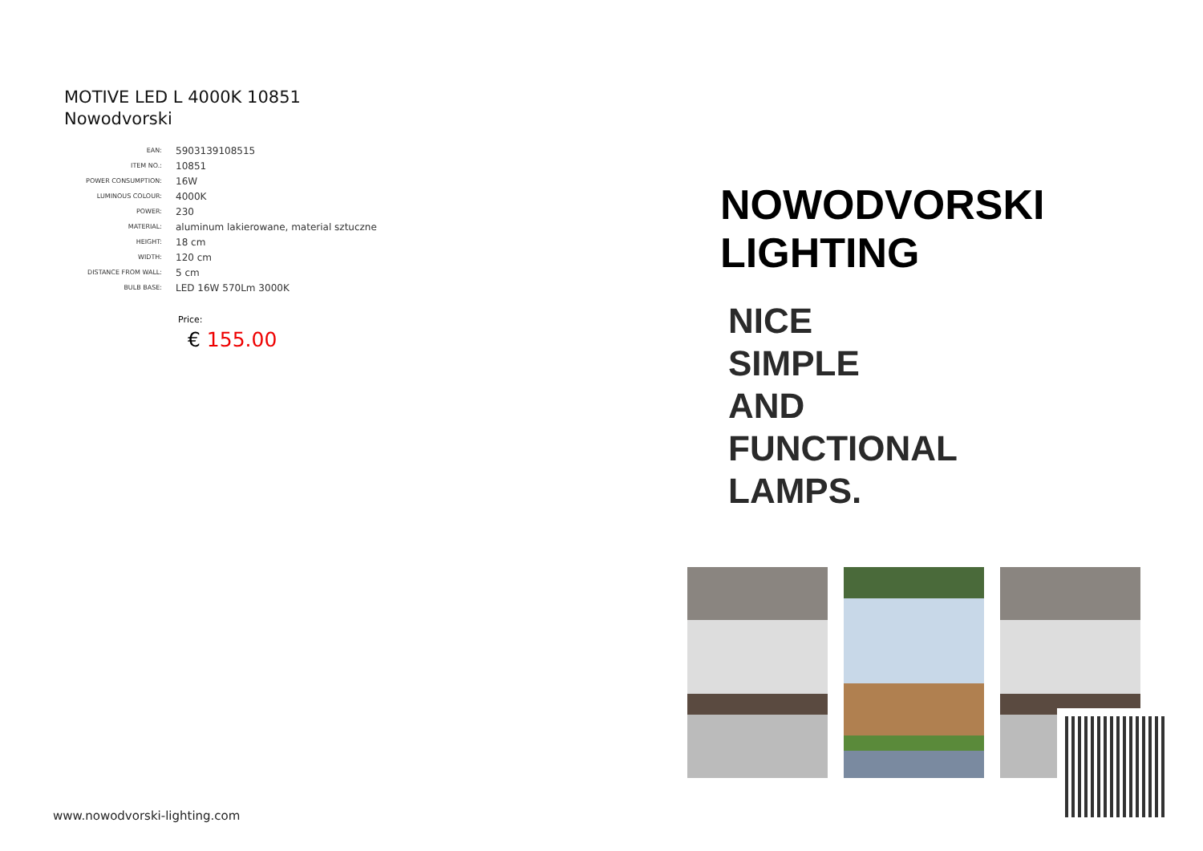MOTIVE LED L 4000K 10851
Nowodvorski
| EAN: | 5903139108515 |
| ITEM NO.: | 10851 |
| POWER CONSUMPTION: | 16W |
| LUMINOUS COLOUR: | 4000K |
| POWER: | 230 |
| MATERIAL: | aluminum lakierowane, material sztuczne |
| HEIGHT: | 18 cm |
| WIDTH: | 120 cm |
| DISTANCE FROM WALL: | 5 cm |
| BULB BASE: | LED 16W 570Lm 3000K |
Price:
€ 155.00
www.nowodvorski-lighting.com
NOWODVORSKI
LIGHTING
NICE
SIMPLE
AND
FUNCTIONAL
LAMPS.